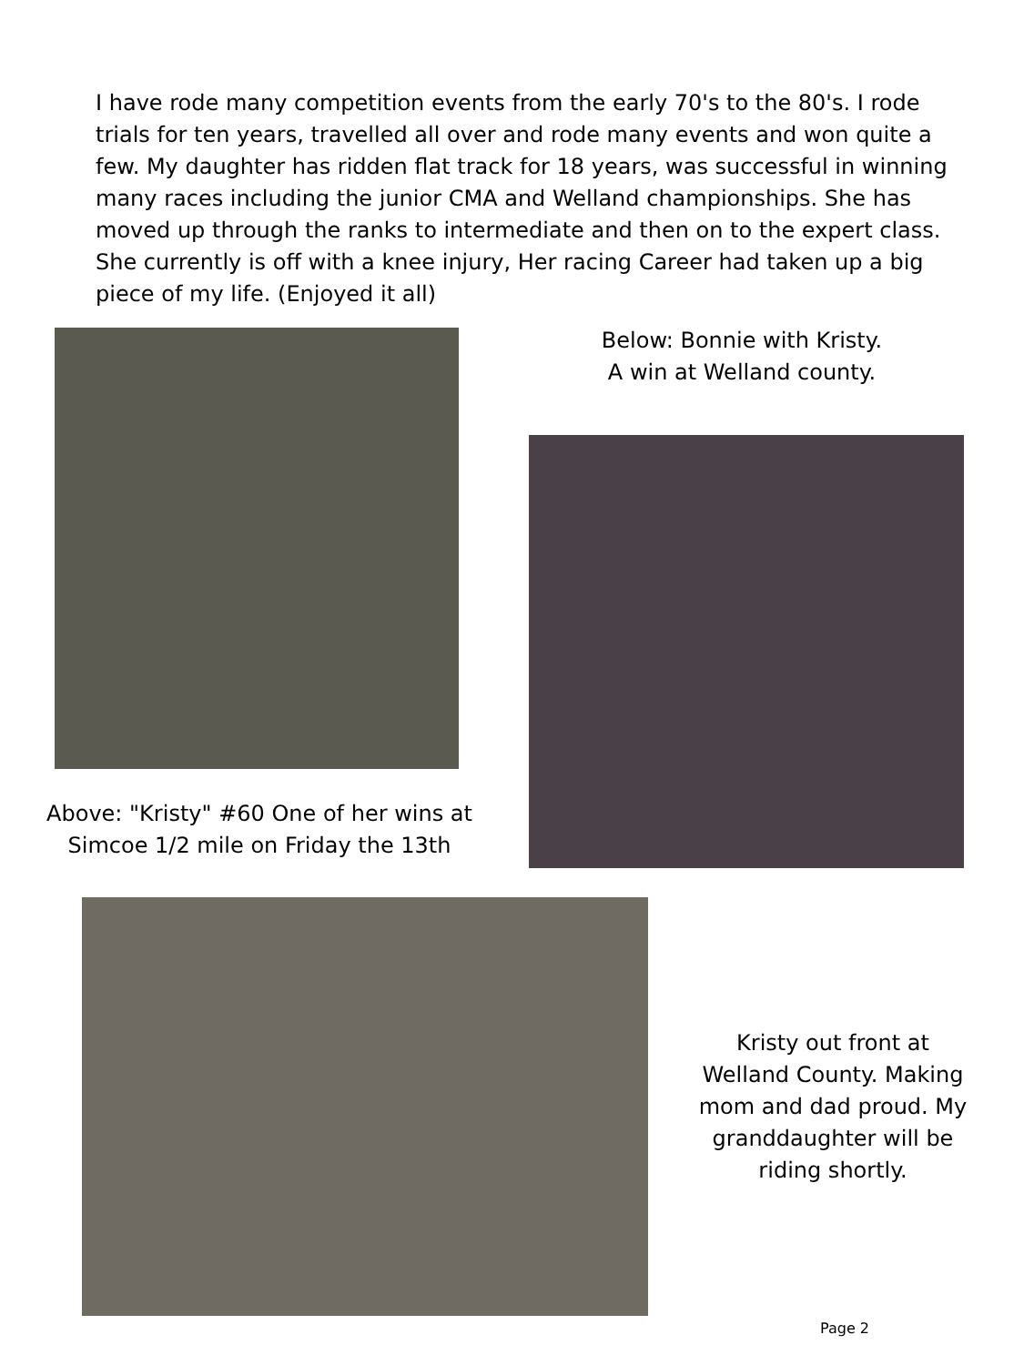I have rode many competition events from the early 70's to the 80's. I rode trials for ten years, travelled all over and rode many events and won quite a few. My daughter has ridden flat track for 18 years, was successful in winning many races including the junior CMA and Welland championships. She has moved up through the ranks to intermediate and then on to the expert class. She currently is off with a knee injury, Her racing Career had taken up a big piece of my life. (Enjoyed it all)
Below: Bonnie with Kristy.
A win at Welland county.
Above: "Kristy" #60 One of her wins at Simcoe 1/2 mile on Friday the 13th
Kristy out front at Welland County. Making mom and dad proud. My granddaughter will be riding shortly.
Page 2